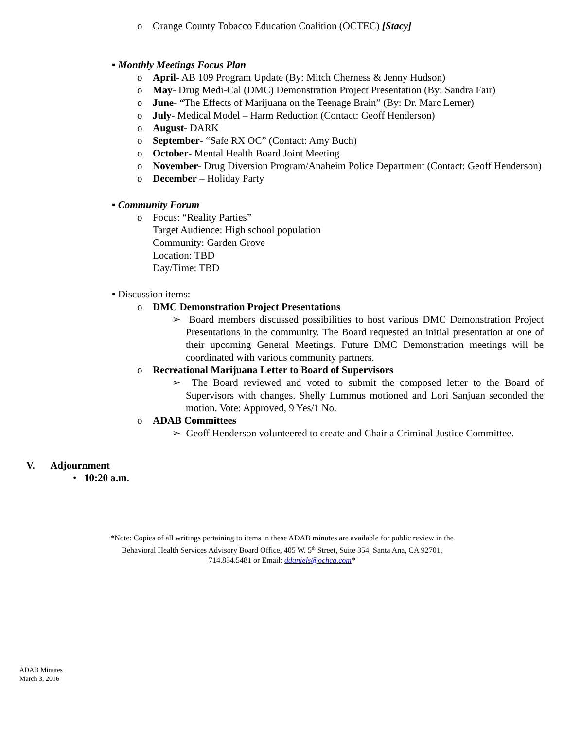o Orange County Tobacco Education Coalition (OCTEC) [Stacy]
▪ Monthly Meetings Focus Plan
o April- AB 109 Program Update (By: Mitch Cherness & Jenny Hudson)
o May- Drug Medi-Cal (DMC) Demonstration Project Presentation (By: Sandra Fair)
o June- “The Effects of Marijuana on the Teenage Brain” (By: Dr. Marc Lerner)
o July- Medical Model – Harm Reduction (Contact: Geoff Henderson)
o August- DARK
o September- “Safe RX OC” (Contact: Amy Buch)
o October- Mental Health Board Joint Meeting
o November- Drug Diversion Program/Anaheim Police Department (Contact: Geoff Henderson)
o December – Holiday Party
▪ Community Forum
o Focus: “Reality Parties”
Target Audience: High school population
Community: Garden Grove
Location: TBD
Day/Time: TBD
▪ Discussion items:
o DMC Demonstration Project Presentations
➢ Board members discussed possibilities to host various DMC Demonstration Project Presentations in the community. The Board requested an initial presentation at one of their upcoming General Meetings. Future DMC Demonstration meetings will be coordinated with various community partners.
o Recreational Marijuana Letter to Board of Supervisors
➢ The Board reviewed and voted to submit the composed letter to the Board of Supervisors with changes. Shelly Lummus motioned and Lori Sanjuan seconded the motion. Vote: Approved, 9 Yes/1 No.
o ADAB Committees
➢ Geoff Henderson volunteered to create and Chair a Criminal Justice Committee.
V. Adjournment
• 10:20 a.m.
*Note: Copies of all writings pertaining to items in these ADAB minutes are available for public review in the
Behavioral Health Services Advisory Board Office, 405 W. 5<sup>th</sup> Street, Suite 354, Santa Ana, CA 92701,
714.834.5481 or Email: ddaniels@ochca.com*
ADAB Minutes
March 3, 2016